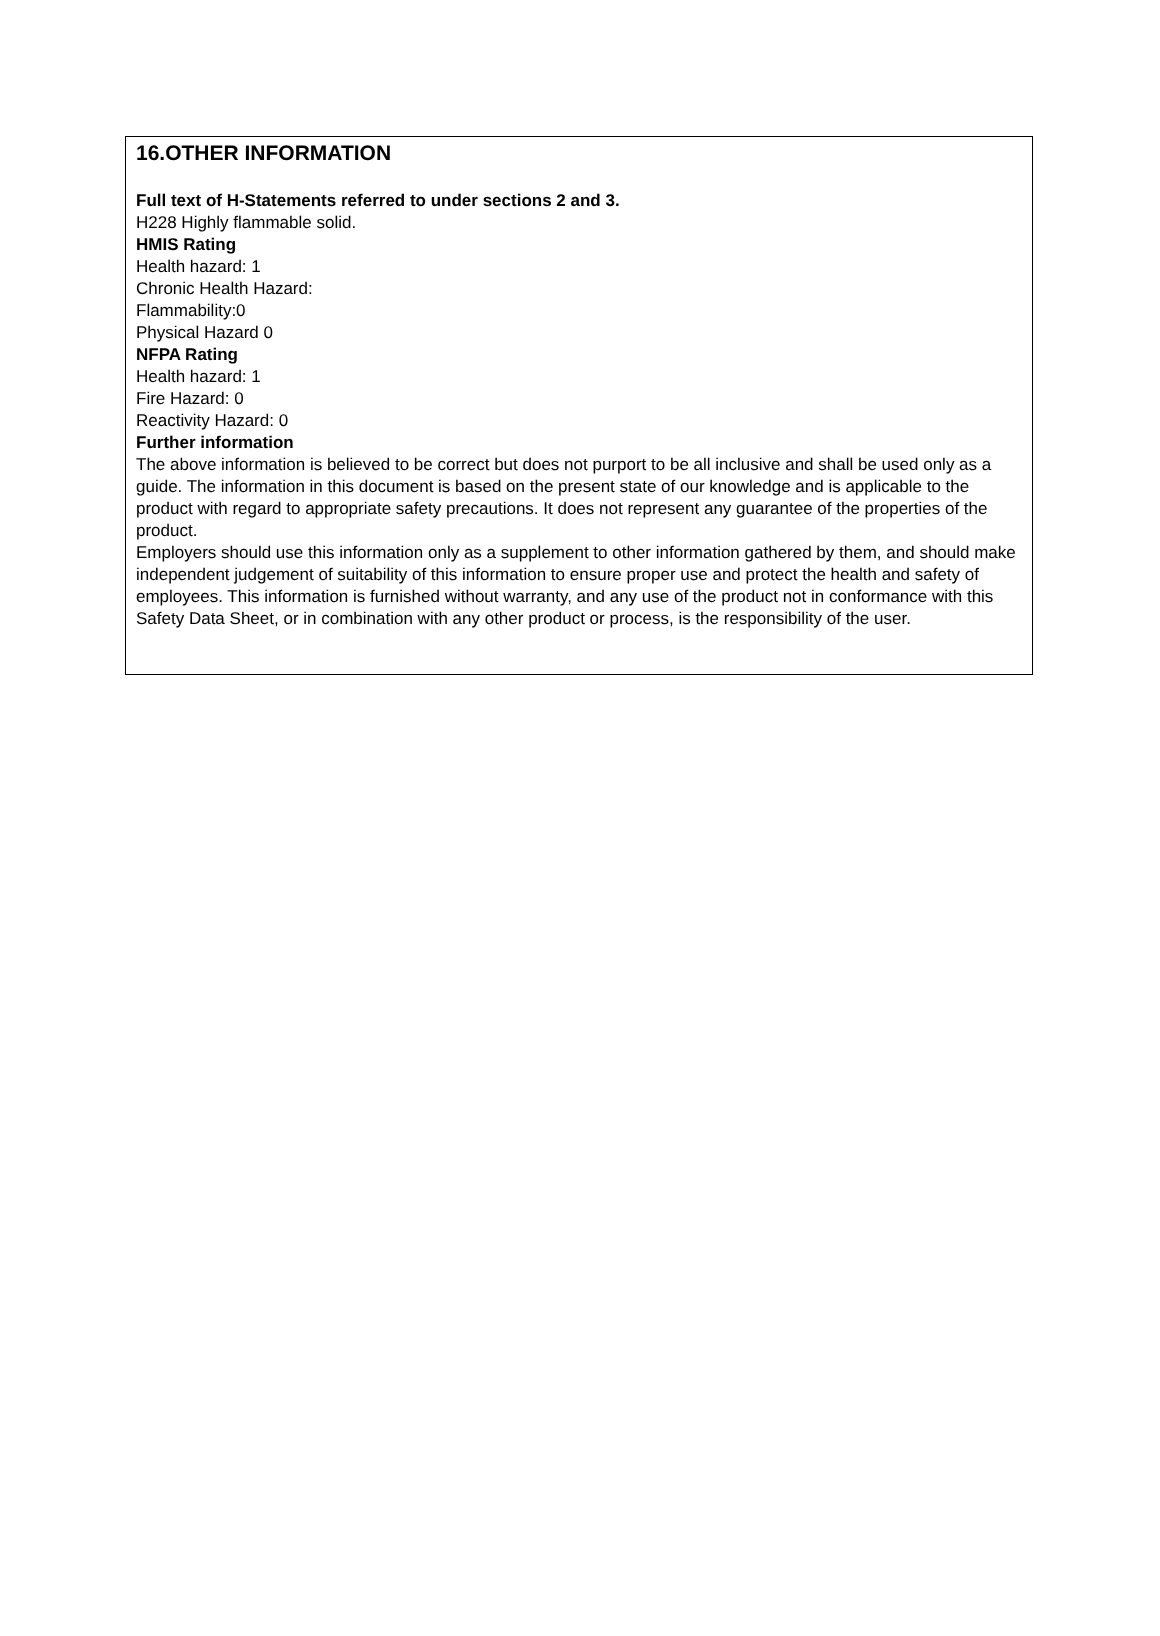16.OTHER INFORMATION
Full text of H-Statements referred to under sections 2 and 3.
H228 Highly flammable solid.
HMIS Rating
Health hazard: 1
Chronic Health Hazard:
Flammability:0
Physical Hazard 0
NFPA Rating
Health hazard: 1
Fire Hazard: 0
Reactivity Hazard: 0
Further information
The above information is believed to be correct but does not purport to be all inclusive and shall be used only as a guide. The information in this document is based on the present state of our knowledge and is applicable to the product with regard to appropriate safety precautions. It does not represent any guarantee of the properties of the product.
Employers should use this information only as a supplement to other information gathered by them, and should make independent judgement of suitability of this information to ensure proper use and protect the health and safety of employees. This information is furnished without warranty, and any use of the product not in conformance with this Safety Data Sheet, or in combination with any other product or process, is the responsibility of the user.